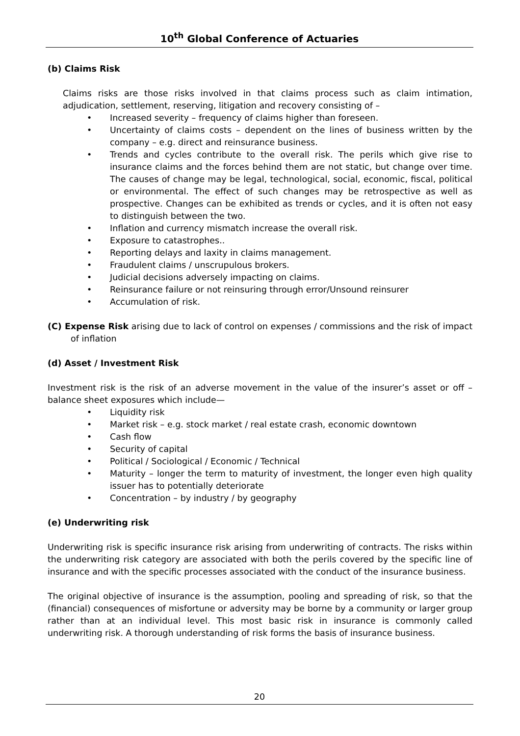10<sup>th</sup> Global Conference of Actuaries
(b) Claims Risk
Claims risks are those risks involved in that claims process such as claim intimation, adjudication, settlement, reserving, litigation and recovery consisting of –
• Increased severity – frequency of claims higher than foreseen.
• Uncertainty of claims costs – dependent on the lines of business written by the company – e.g. direct and reinsurance business.
• Trends and cycles contribute to the overall risk. The perils which give rise to insurance claims and the forces behind them are not static, but change over time. The causes of change may be legal, technological, social, economic, fiscal, political or environmental. The effect of such changes may be retrospective as well as prospective. Changes can be exhibited as trends or cycles, and it is often not easy to distinguish between the two.
• Inflation and currency mismatch increase the overall risk.
• Exposure to catastrophes..
• Reporting delays and laxity in claims management.
• Fraudulent claims / unscrupulous brokers.
• Judicial decisions adversely impacting on claims.
• Reinsurance failure or not reinsuring through error/Unsound reinsurer
• Accumulation of risk.
(C) Expense Risk arising due to lack of control on expenses / commissions and the risk of impact of inflation
(d) Asset / Investment Risk
Investment risk is the risk of an adverse movement in the value of the insurer’s asset or off – balance sheet exposures which include—
• Liquidity risk
• Market risk – e.g. stock market / real estate crash, economic downtown
• Cash flow
• Security of capital
• Political / Sociological / Economic / Technical
• Maturity – longer the term to maturity of investment, the longer even high quality issuer has to potentially deteriorate
• Concentration – by industry / by geography
(e) Underwriting risk
Underwriting risk is specific insurance risk arising from underwriting of contracts. The risks within the underwriting risk category are associated with both the perils covered by the specific line of insurance and with the specific processes associated with the conduct of the insurance business.
The original objective of insurance is the assumption, pooling and spreading of risk, so that the (financial) consequences of misfortune or adversity may be borne by a community or larger group rather than at an individual level. This most basic risk in insurance is commonly called underwriting risk. A thorough understanding of risk forms the basis of insurance business.
20